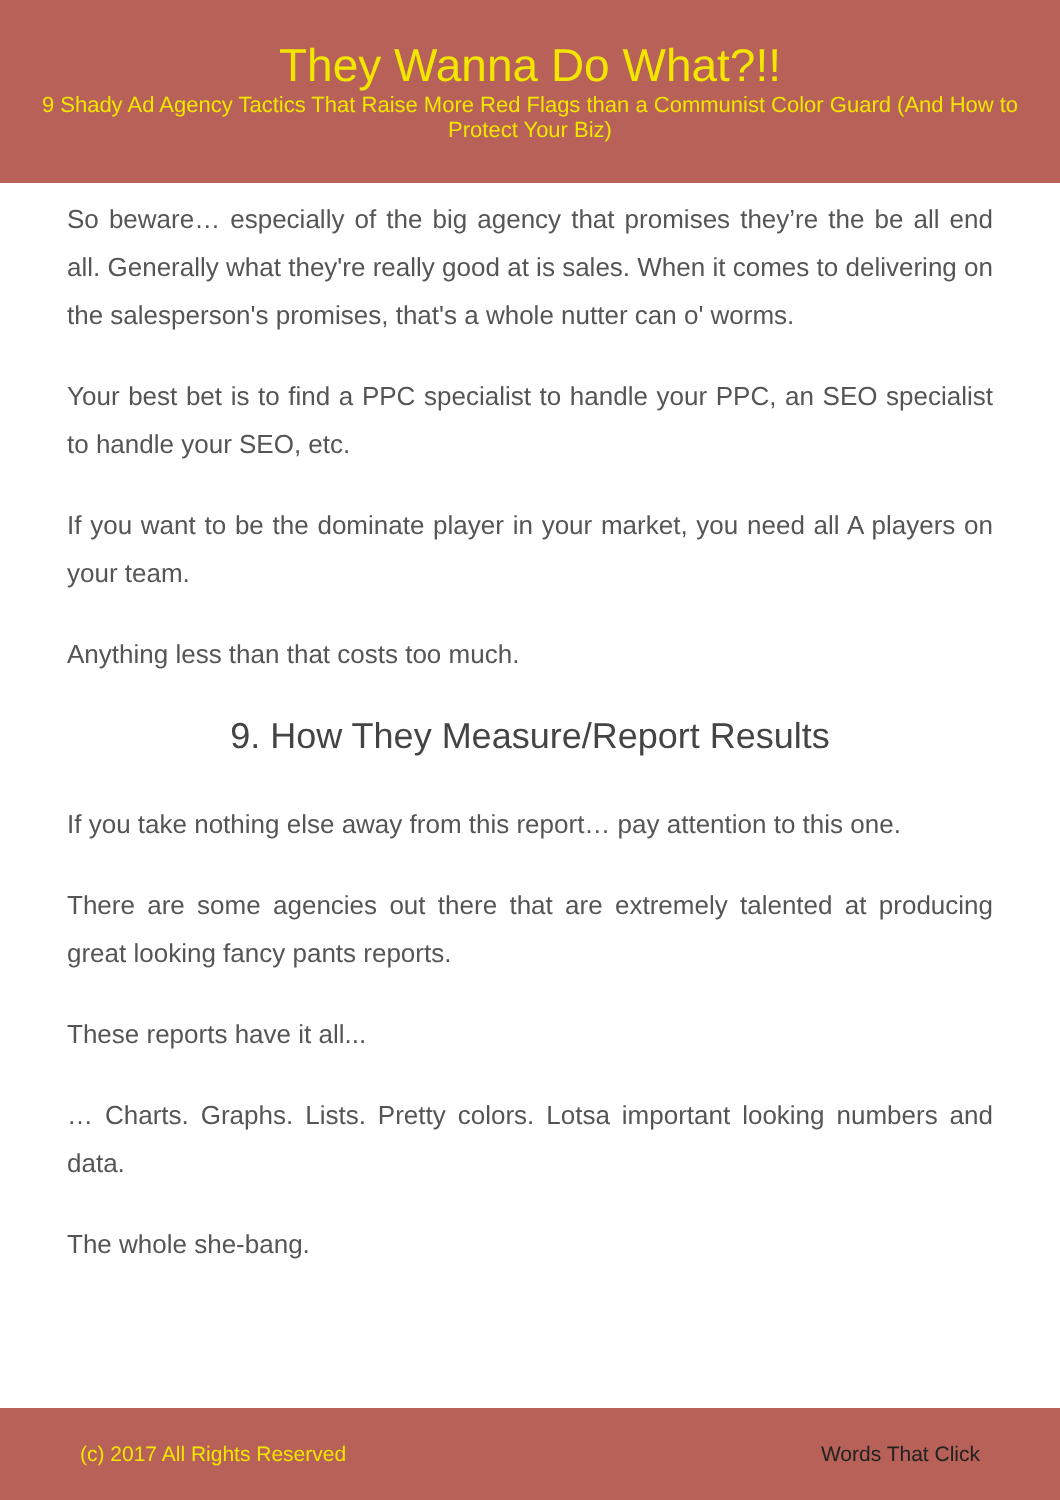They Wanna Do What?!!
9 Shady Ad Agency Tactics That Raise More Red Flags than a Communist Color Guard (And How to Protect Your Biz)
So beware… especially of the big agency that promises they’re the be all end all. Generally what they're really good at is sales. When it comes to delivering on the salesperson's promises, that's a whole nutter can o' worms.
Your best bet is to find a PPC specialist to handle your PPC, an SEO specialist to handle your SEO, etc.
If you want to be the dominate player in your market, you need all A players on your team.
Anything less than that costs too much.
9. How They Measure/Report Results
If you take nothing else away from this report… pay attention to this one.
There are some agencies out there that are extremely talented at producing great looking fancy pants reports.
These reports have it all...
… Charts. Graphs. Lists. Pretty colors. Lotsa important looking numbers and data.
The whole she-bang.
(c) 2017 All Rights Reserved Words That Click